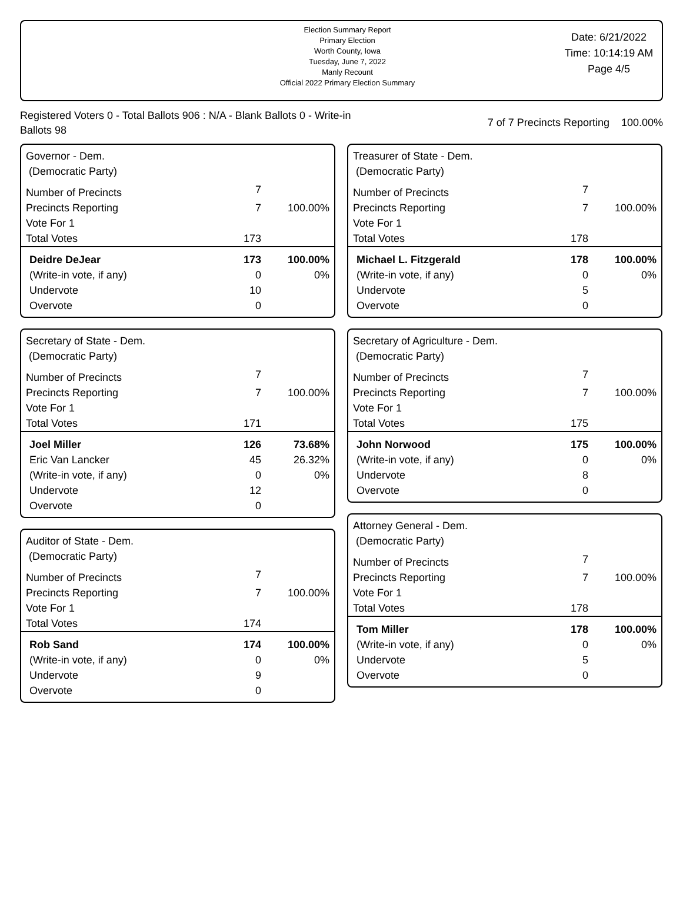Election Summary Report
Primary Election
Worth County, Iowa
Tuesday, June 7, 2022
Manly Recount
Official 2022 Primary Election Summary
Date: 6/21/2022
Time: 10:14:19 AM
Page 4/5
Registered Voters 0 - Total Ballots 906 : N/A - Blank Ballots 0 - Write-in Ballots 98
7 of 7 Precincts Reporting 100.00%
Governor - Dem.
(Democratic Party)
| Number of Precincts | 7 | |
| Precincts Reporting | 7 | 100.00% |
| Vote For 1 | | |
| Total Votes | 173 | |
| Deidre DeJear | 173 | 100.00% |
| (Write-in vote, if any) | 0 | 0% |
| Undervote | 10 | |
| Overvote | 0 | |
Secretary of State - Dem.
(Democratic Party)
| Number of Precincts | 7 | |
| Precincts Reporting | 7 | 100.00% |
| Vote For 1 | | |
| Total Votes | 171 | |
| Joel Miller | 126 | 73.68% |
| Eric Van Lancker | 45 | 26.32% |
| (Write-in vote, if any) | 0 | 0% |
| Undervote | 12 | |
| Overvote | 0 | |
Auditor of State - Dem.
(Democratic Party)
| Number of Precincts | 7 | |
| Precincts Reporting | 7 | 100.00% |
| Vote For 1 | | |
| Total Votes | 174 | |
| Rob Sand | 174 | 100.00% |
| (Write-in vote, if any) | 0 | 0% |
| Undervote | 9 | |
| Overvote | 0 | |
Treasurer of State - Dem.
(Democratic Party)
| Number of Precincts | 7 | |
| Precincts Reporting | 7 | 100.00% |
| Vote For 1 | | |
| Total Votes | 178 | |
| Michael L. Fitzgerald | 178 | 100.00% |
| (Write-in vote, if any) | 0 | 0% |
| Undervote | 5 | |
| Overvote | 0 | |
Secretary of Agriculture - Dem.
(Democratic Party)
| Number of Precincts | 7 | |
| Precincts Reporting | 7 | 100.00% |
| Vote For 1 | | |
| Total Votes | 175 | |
| John Norwood | 175 | 100.00% |
| (Write-in vote, if any) | 0 | 0% |
| Undervote | 8 | |
| Overvote | 0 | |
Attorney General - Dem.
(Democratic Party)
| Number of Precincts | 7 | |
| Precincts Reporting | 7 | 100.00% |
| Vote For 1 | | |
| Total Votes | 178 | |
| Tom Miller | 178 | 100.00% |
| (Write-in vote, if any) | 0 | 0% |
| Undervote | 5 | |
| Overvote | 0 | |